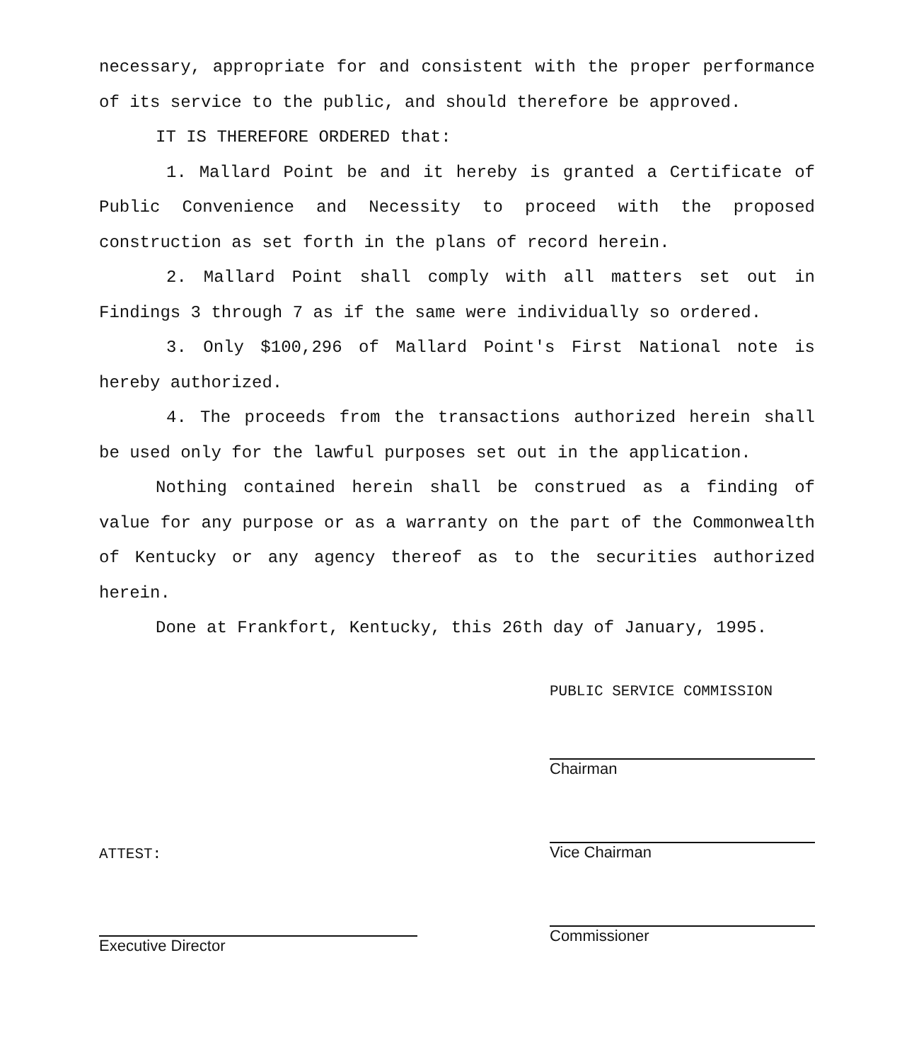necessary, appropriate for and consistent with the proper performance of its service to the public, and should therefore be approved.
IT IS THEREFORE ORDERED that:
1. Mallard Point be and it hereby is granted a Certificate of Public Convenience and Necessity to proceed with the proposed construction as set forth in the plans of record herein.
2. Mallard Point shall comply with all matters set out in Findings 3 through 7 as if the same were individually so ordered.
3. Only $100,296 of Mallard Point's First National note is hereby authorized.
4. The proceeds from the transactions authorized herein shall be used only for the lawful purposes set out in the application.
Nothing contained herein shall be construed as a finding of value for any purpose or as a warranty on the part of the Commonwealth of Kentucky or any agency thereof as to the securities authorized herein.
Done at Frankfort, Kentucky, this 26th day of January, 1995.
ATTEST:
Executive Director
PUBLIC SERVICE COMMISSION
Chairman
Vice Chairman
Commissioner